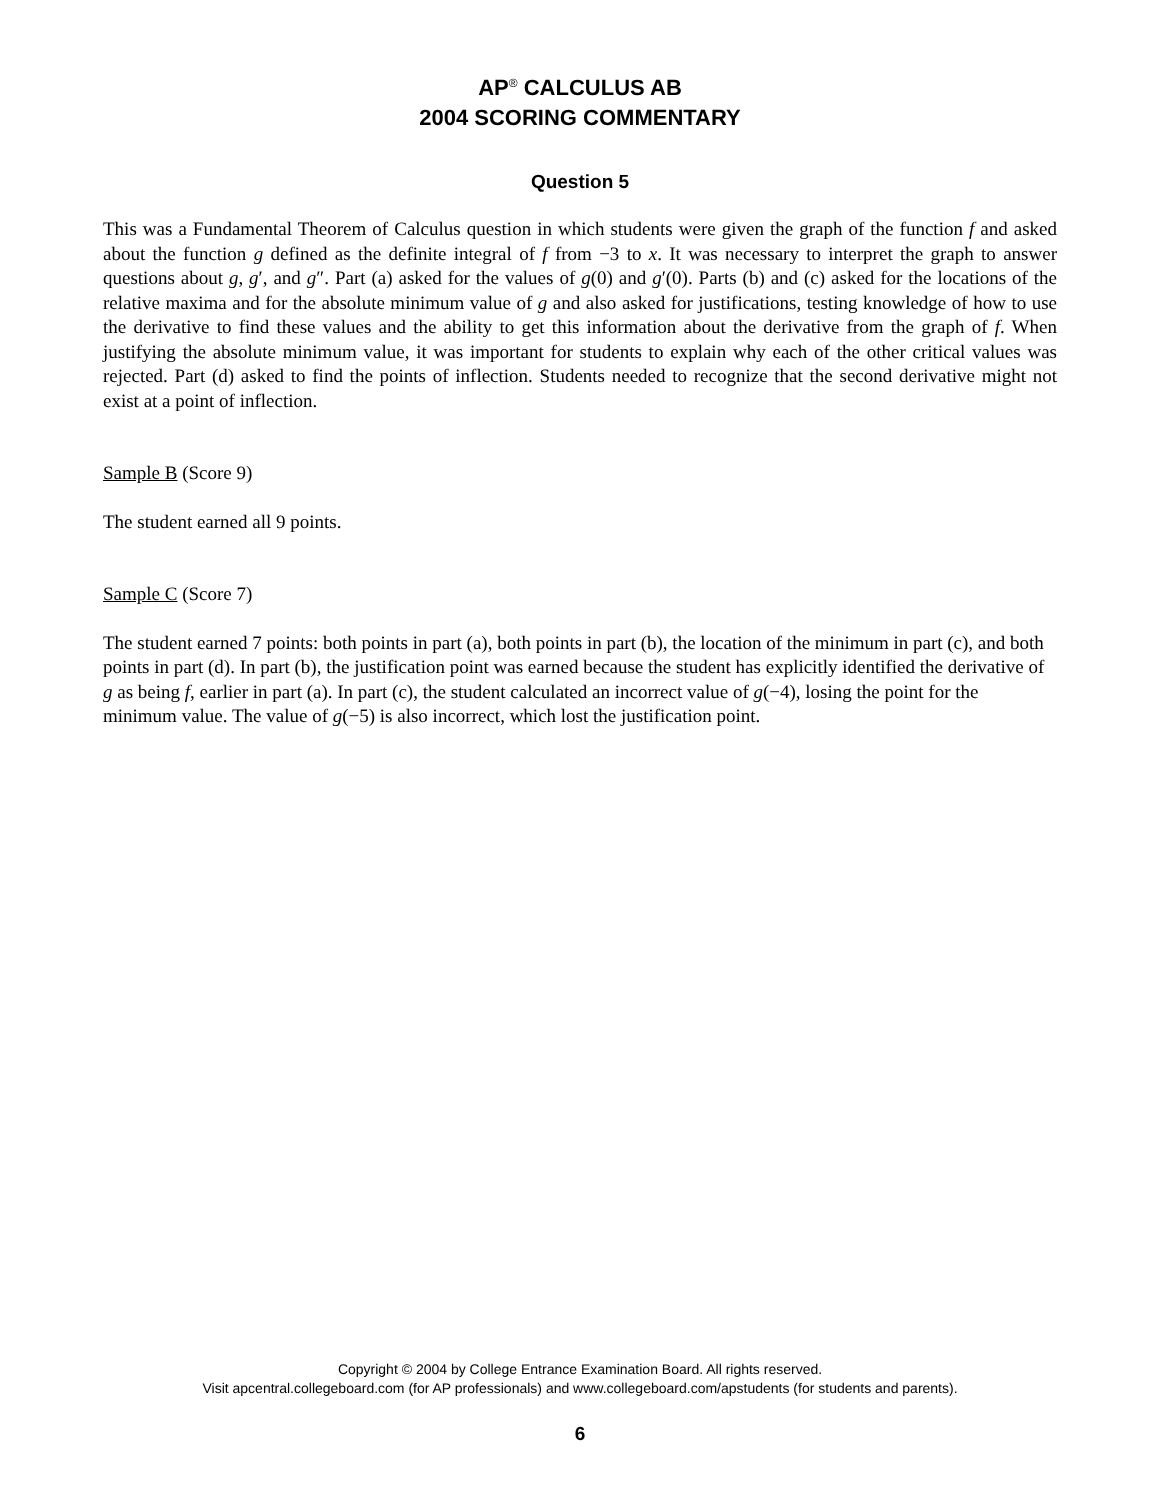AP<sup>®</sup> CALCULUS AB
2004 SCORING COMMENTARY
Question 5
This was a Fundamental Theorem of Calculus question in which students were given the graph of the function f and asked about the function g defined as the definite integral of f from −3 to x. It was necessary to interpret the graph to answer questions about g, g′, and g″. Part (a) asked for the values of g(0) and g′(0). Parts (b) and (c) asked for the locations of the relative maxima and for the absolute minimum value of g and also asked for justifications, testing knowledge of how to use the derivative to find these values and the ability to get this information about the derivative from the graph of f. When justifying the absolute minimum value, it was important for students to explain why each of the other critical values was rejected. Part (d) asked to find the points of inflection. Students needed to recognize that the second derivative might not exist at a point of inflection.
Sample B (Score 9)
The student earned all 9 points.
Sample C (Score 7)
The student earned 7 points: both points in part (a), both points in part (b), the location of the minimum in part (c), and both points in part (d). In part (b), the justification point was earned because the student has explicitly identified the derivative of g as being f, earlier in part (a). In part (c), the student calculated an incorrect value of g(−4), losing the point for the minimum value. The value of g(−5) is also incorrect, which lost the justification point.
Copyright © 2004 by College Entrance Examination Board. All rights reserved.
Visit apcentral.collegeboard.com (for AP professionals) and www.collegeboard.com/apstudents (for students and parents).
6